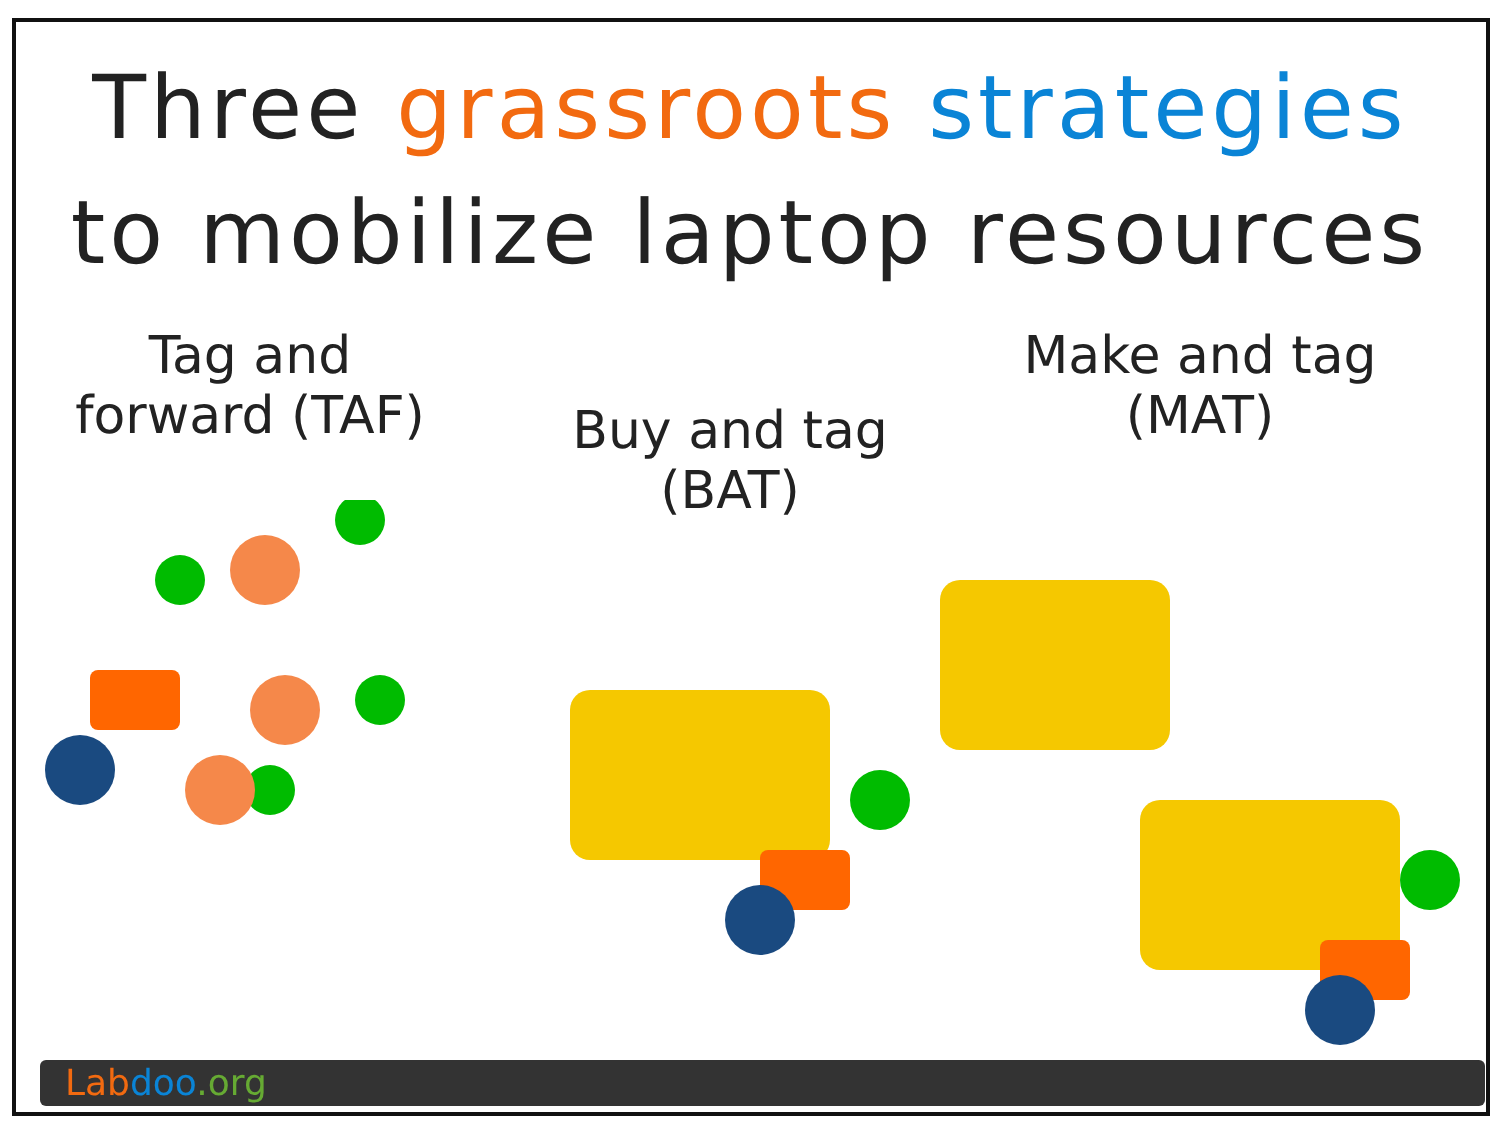Three grassroots strategies
to mobilize laptop resources
Tag and
forward (TAF)
Buy and tag
(BAT)
Make and tag
(MAT)
Lab doo.org